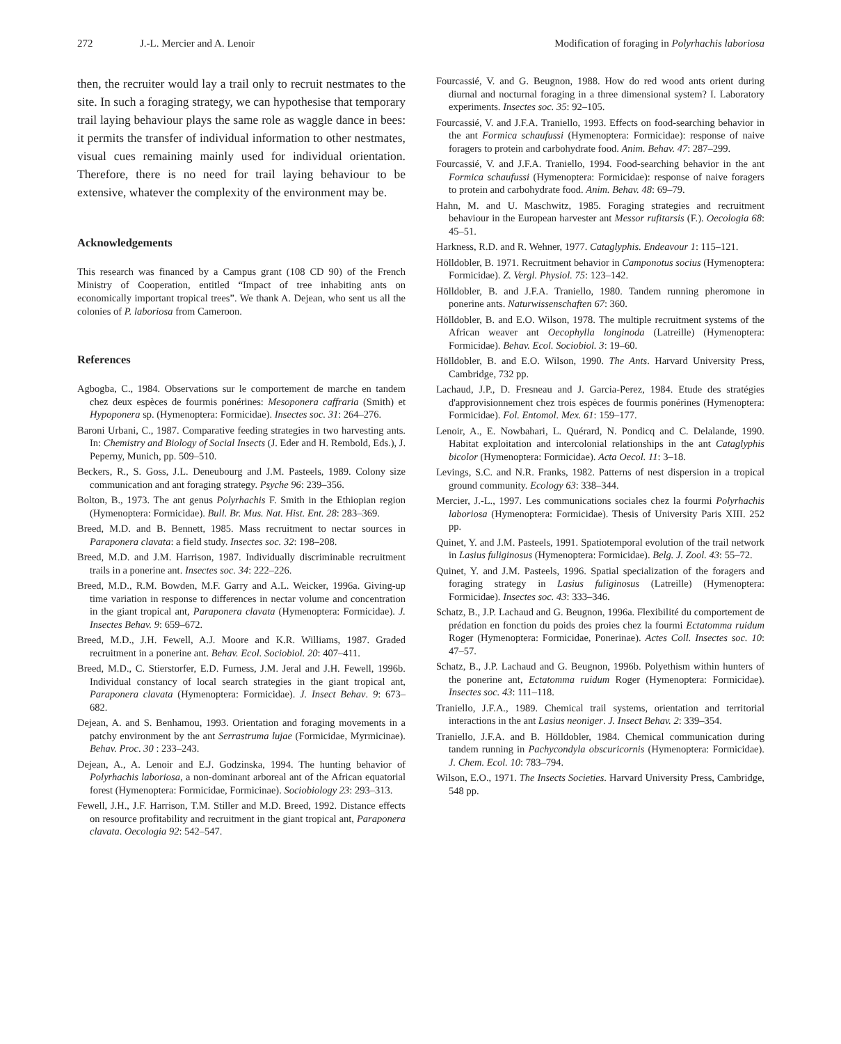272 J.-L. Mercier and A. Lenoir Modification of foraging in Polyrhachis laboriosa
then, the recruiter would lay a trail only to recruit nestmates to the site. In such a foraging strategy, we can hypothesise that temporary trail laying behaviour plays the same role as waggle dance in bees: it permits the transfer of individual information to other nestmates, visual cues remaining mainly used for individual orientation. Therefore, there is no need for trail laying behaviour to be extensive, whatever the complexity of the environment may be.
Acknowledgements
This research was financed by a Campus grant (108 CD 90) of the French Ministry of Cooperation, entitled “Impact of tree inhabiting ants on economically important tropical trees”. We thank A. Dejean, who sent us all the colonies of P. laboriosa from Cameroon.
References
Agbogba, C., 1984. Observations sur le comportement de marche en tandem chez deux espèces de fourmis ponérines: Mesoponera caffraria (Smith) et Hypoponera sp. (Hymenoptera: Formicidae). Insectes soc. 31: 264–276.
Baroni Urbani, C., 1987. Comparative feeding strategies in two harvesting ants. In: Chemistry and Biology of Social Insects (J. Eder and H. Rembold, Eds.), J. Peperny, Munich, pp. 509–510.
Beckers, R., S. Goss, J.L. Deneubourg and J.M. Pasteels, 1989. Colony size communication and ant foraging strategy. Psyche 96: 239–356.
Bolton, B., 1973. The ant genus Polyrhachis F. Smith in the Ethiopian region (Hymenoptera: Formicidae). Bull. Br. Mus. Nat. Hist. Ent. 28: 283–369.
Breed, M.D. and B. Bennett, 1985. Mass recruitment to nectar sources in Paraponera clavata: a field study. Insectes soc. 32: 198–208.
Breed, M.D. and J.M. Harrison, 1987. Individually discriminable recruitment trails in a ponerine ant. Insectes soc. 34: 222–226.
Breed, M.D., R.M. Bowden, M.F. Garry and A.L. Weicker, 1996a. Giving-up time variation in response to differences in nectar volume and concentration in the giant tropical ant, Paraponera clavata (Hymenoptera: Formicidae). J. Insectes Behav. 9: 659–672.
Breed, M.D., J.H. Fewell, A.J. Moore and K.R. Williams, 1987. Graded recruitment in a ponerine ant. Behav. Ecol. Sociobiol. 20: 407–411.
Breed, M.D., C. Stierstorfer, E.D. Furness, J.M. Jeral and J.H. Fewell, 1996b. Individual constancy of local search strategies in the giant tropical ant, Paraponera clavata (Hymenoptera: Formicidae). J. Insect Behav. 9: 673–682.
Dejean, A. and S. Benhamou, 1993. Orientation and foraging movements in a patchy environment by the ant Serrastruma lujae (Formicidae, Myrmicinae). Behav. Proc. 30 : 233–243.
Dejean, A., A. Lenoir and E.J. Godzinska, 1994. The hunting behavior of Polyrhachis laboriosa, a non-dominant arboreal ant of the African equatorial forest (Hymenoptera: Formicidae, Formicinae). Sociobiology 23: 293–313.
Fewell, J.H., J.F. Harrison, T.M. Stiller and M.D. Breed, 1992. Distance effects on resource profitability and recruitment in the giant tropical ant, Paraponera clavata. Oecologia 92: 542–547.
Fourcassié, V. and G. Beugnon, 1988. How do red wood ants orient during diurnal and nocturnal foraging in a three dimensional system? I. Laboratory experiments. Insectes soc. 35: 92–105.
Fourcassié, V. and J.F.A. Traniello, 1993. Effects on food-searching behavior in the ant Formica schaufussi (Hymenoptera: Formicidae): response of naive foragers to protein and carbohydrate food. Anim. Behav. 47: 287–299.
Fourcassié, V. and J.F.A. Traniello, 1994. Food-searching behavior in the ant Formica schaufussi (Hymenoptera: Formicidae): response of naive foragers to protein and carbohydrate food. Anim. Behav. 48: 69–79.
Hahn, M. and U. Maschwitz, 1985. Foraging strategies and recruitment behaviour in the European harvester ant Messor rufitarsis (F.). Oecologia 68: 45–51.
Harkness, R.D. and R. Wehner, 1977. Cataglyphis. Endeavour 1: 115–121.
Hölldobler, B. 1971. Recruitment behavior in Camponotus socius (Hymenoptera: Formicidae). Z. Vergl. Physiol. 75: 123–142.
Hölldobler, B. and J.F.A. Traniello, 1980. Tandem running pheromone in ponerine ants. Naturwissenschaften 67: 360.
Hölldobler, B. and E.O. Wilson, 1978. The multiple recruitment systems of the African weaver ant Oecophylla longinoda (Latreille) (Hymenoptera: Formicidae). Behav. Ecol. Sociobiol. 3: 19–60.
Hölldobler, B. and E.O. Wilson, 1990. The Ants. Harvard University Press, Cambridge, 732 pp.
Lachaud, J.P., D. Fresneau and J. Garcia-Perez, 1984. Etude des stratégies d'approvisionnement chez trois espèces de fourmis ponérines (Hymenoptera: Formicidae). Fol. Entomol. Mex. 61: 159–177.
Lenoir, A., E. Nowbahari, L. Quérard, N. Pondicq and C. Delalande, 1990. Habitat exploitation and intercolonial relationships in the ant Cataglyphis bicolor (Hymenoptera: Formicidae). Acta Oecol. 11: 3–18.
Levings, S.C. and N.R. Franks, 1982. Patterns of nest dispersion in a tropical ground community. Ecology 63: 338–344.
Mercier, J.-L., 1997. Les communications sociales chez la fourmi Polyrhachis laboriosa (Hymenoptera: Formicidae). Thesis of University Paris XIII. 252 pp.
Quinet, Y. and J.M. Pasteels, 1991. Spatiotemporal evolution of the trail network in Lasius fuliginosus (Hymenoptera: Formicidae). Belg. J. Zool. 43: 55–72.
Quinet, Y. and J.M. Pasteels, 1996. Spatial specialization of the foragers and foraging strategy in Lasius fuliginosus (Latreille) (Hymenoptera: Formicidae). Insectes soc. 43: 333–346.
Schatz, B., J.P. Lachaud and G. Beugnon, 1996a. Flexibilité du comportement de prédation en fonction du poids des proies chez la fourmi Ectatomma ruidum Roger (Hymenoptera: Formicidae, Ponerinae). Actes Coll. Insectes soc. 10: 47–57.
Schatz, B., J.P. Lachaud and G. Beugnon, 1996b. Polyethism within hunters of the ponerine ant, Ectatomma ruidum Roger (Hymenoptera: Formicidae). Insectes soc. 43: 111–118.
Traniello, J.F.A., 1989. Chemical trail systems, orientation and territorial interactions in the ant Lasius neoniger. J. Insect Behav. 2: 339–354.
Traniello, J.F.A. and B. Hölldobler, 1984. Chemical communication during tandem running in Pachycondyla obscuricornis (Hymenoptera: Formicidae). J. Chem. Ecol. 10: 783–794.
Wilson, E.O., 1971. The Insects Societies. Harvard University Press, Cambridge, 548 pp.